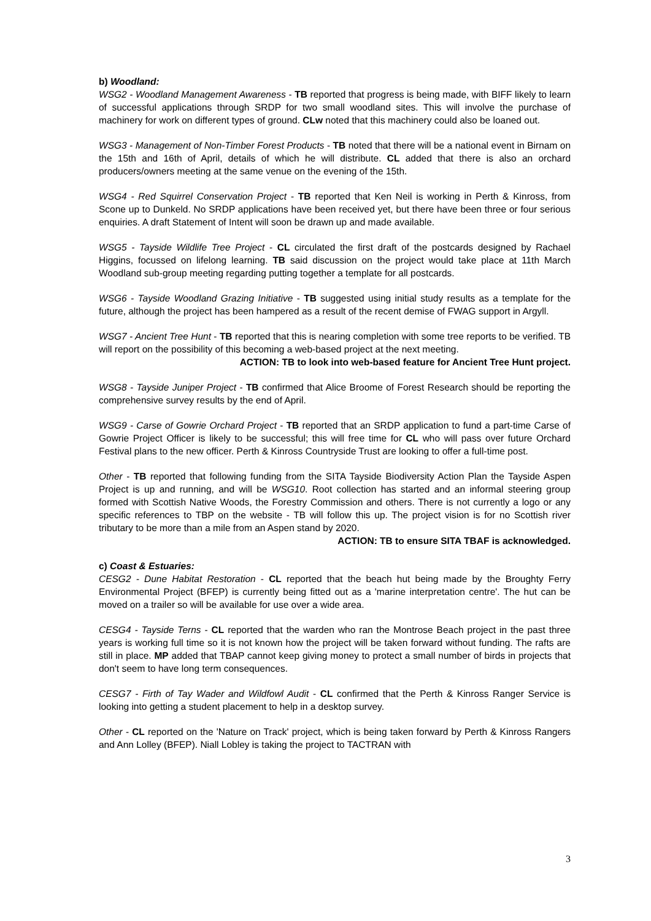b) Woodland:
WSG2 - Woodland Management Awareness - TB reported that progress is being made, with BIFF likely to learn of successful applications through SRDP for two small woodland sites. This will involve the purchase of machinery for work on different types of ground. CLw noted that this machinery could also be loaned out.
WSG3 - Management of Non-Timber Forest Products - TB noted that there will be a national event in Birnam on the 15th and 16th of April, details of which he will distribute. CL added that there is also an orchard producers/owners meeting at the same venue on the evening of the 15th.
WSG4 - Red Squirrel Conservation Project - TB reported that Ken Neil is working in Perth & Kinross, from Scone up to Dunkeld. No SRDP applications have been received yet, but there have been three or four serious enquiries. A draft Statement of Intent will soon be drawn up and made available.
WSG5 - Tayside Wildlife Tree Project - CL circulated the first draft of the postcards designed by Rachael Higgins, focussed on lifelong learning. TB said discussion on the project would take place at 11th March Woodland sub-group meeting regarding putting together a template for all postcards.
WSG6 - Tayside Woodland Grazing Initiative - TB suggested using initial study results as a template for the future, although the project has been hampered as a result of the recent demise of FWAG support in Argyll.
WSG7 - Ancient Tree Hunt - TB reported that this is nearing completion with some tree reports to be verified. TB will report on the possibility of this becoming a web-based project at the next meeting.
ACTION: TB to look into web-based feature for Ancient Tree Hunt project.
WSG8 - Tayside Juniper Project - TB confirmed that Alice Broome of Forest Research should be reporting the comprehensive survey results by the end of April.
WSG9 - Carse of Gowrie Orchard Project - TB reported that an SRDP application to fund a part-time Carse of Gowrie Project Officer is likely to be successful; this will free time for CL who will pass over future Orchard Festival plans to the new officer. Perth & Kinross Countryside Trust are looking to offer a full-time post.
Other - TB reported that following funding from the SITA Tayside Biodiversity Action Plan the Tayside Aspen Project is up and running, and will be WSG10. Root collection has started and an informal steering group formed with Scottish Native Woods, the Forestry Commission and others. There is not currently a logo or any specific references to TBP on the website - TB will follow this up. The project vision is for no Scottish river tributary to be more than a mile from an Aspen stand by 2020.
ACTION: TB to ensure SITA TBAF is acknowledged.
c) Coast & Estuaries:
CESG2 - Dune Habitat Restoration - CL reported that the beach hut being made by the Broughty Ferry Environmental Project (BFEP) is currently being fitted out as a 'marine interpretation centre'. The hut can be moved on a trailer so will be available for use over a wide area.
CESG4 - Tayside Terns - CL reported that the warden who ran the Montrose Beach project in the past three years is working full time so it is not known how the project will be taken forward without funding. The rafts are still in place. MP added that TBAP cannot keep giving money to protect a small number of birds in projects that don't seem to have long term consequences.
CESG7 - Firth of Tay Wader and Wildfowl Audit - CL confirmed that the Perth & Kinross Ranger Service is looking into getting a student placement to help in a desktop survey.
Other - CL reported on the 'Nature on Track' project, which is being taken forward by Perth & Kinross Rangers and Ann Lolley (BFEP). Niall Lobley is taking the project to TACTRAN with
3